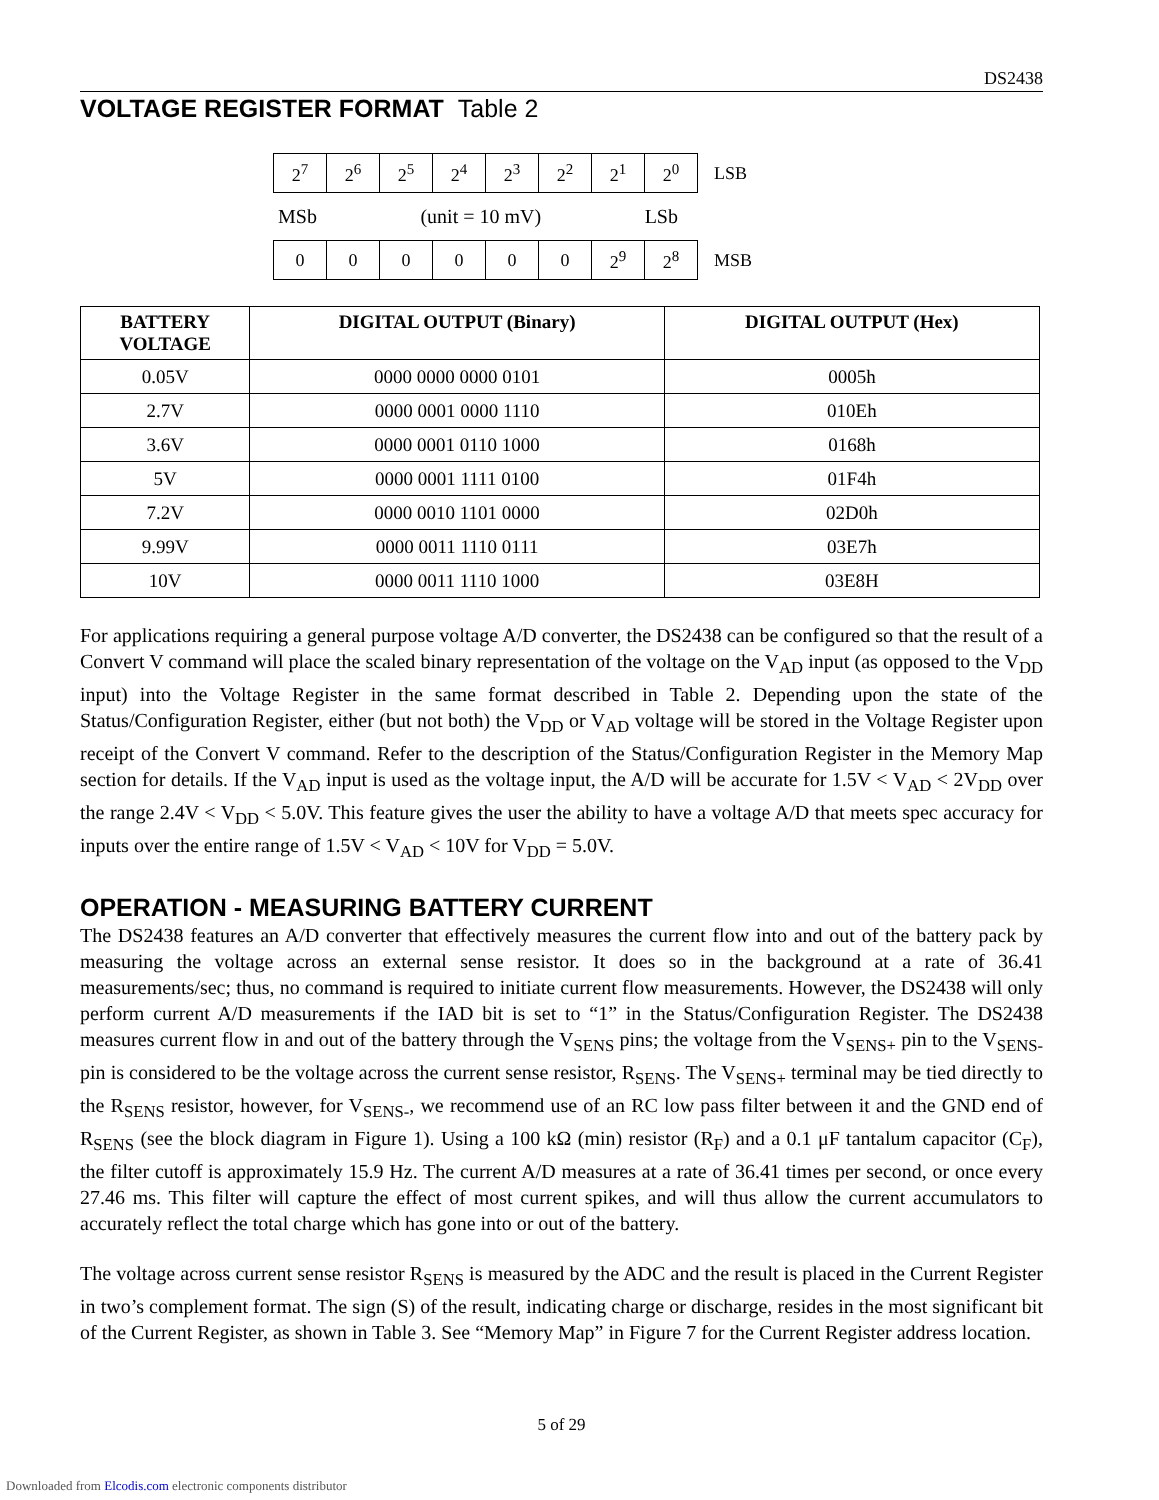DS2438
VOLTAGE REGISTER FORMAT Table 2
| 2<sup>7</sup> | 2<sup>6</sup> | 2<sup>5</sup> | 2<sup>4</sup> | 2<sup>3</sup> | 2<sup>2</sup> | 2<sup>1</sup> | 2<sup>0</sup> | LSB |
MSb (unit = 10 mV) LSb
| 0 | 0 | 0 | 0 | 0 | 0 | 2<sup>9</sup> | 2<sup>8</sup> | MSB |
| BATTERY VOLTAGE | DIGITAL OUTPUT (Binary) | DIGITAL OUTPUT (Hex) |
| --- | --- | --- |
| 0.05V | 0000 0000 0000 0101 | 0005h |
| 2.7V | 0000 0001 0000 1110 | 010Eh |
| 3.6V | 0000 0001 0110 1000 | 0168h |
| 5V | 0000 0001 1111 0100 | 01F4h |
| 7.2V | 0000 0010 1101 0000 | 02D0h |
| 9.99V | 0000 0011 1110 0111 | 03E7h |
| 10V | 0000 0011 1110 1000 | 03E8H |
For applications requiring a general purpose voltage A/D converter, the DS2438 can be configured so that the result of a Convert V command will place the scaled binary representation of the voltage on the V<sub>AD</sub> input (as opposed to the V<sub>DD</sub> input) into the Voltage Register in the same format described in Table 2. Depending upon the state of the Status/Configuration Register, either (but not both) the V<sub>DD</sub> or V<sub>AD</sub> voltage will be stored in the Voltage Register upon receipt of the Convert V command. Refer to the description of the Status/Configuration Register in the Memory Map section for details. If the V<sub>AD</sub> input is used as the voltage input, the A/D will be accurate for 1.5V < V<sub>AD</sub> < 2V<sub>DD</sub> over the range 2.4V < V<sub>DD</sub> < 5.0V. This feature gives the user the ability to have a voltage A/D that meets spec accuracy for inputs over the entire range of 1.5V < V<sub>AD</sub> < 10V for V<sub>DD</sub> = 5.0V.
OPERATION - MEASURING BATTERY CURRENT
The DS2438 features an A/D converter that effectively measures the current flow into and out of the battery pack by measuring the voltage across an external sense resistor. It does so in the background at a rate of 36.41 measurements/sec; thus, no command is required to initiate current flow measurements. However, the DS2438 will only perform current A/D measurements if the IAD bit is set to “1” in the Status/Configuration Register. The DS2438 measures current flow in and out of the battery through the V<sub>SENS</sub> pins; the voltage from the V<sub>SENS+</sub> pin to the V<sub>SENS-</sub> pin is considered to be the voltage across the current sense resistor, R<sub>SENS</sub>. The V<sub>SENS+</sub> terminal may be tied directly to the R<sub>SENS</sub> resistor, however, for V<sub>SENS-</sub>, we recommend use of an RC low pass filter between it and the GND end of R<sub>SENS</sub> (see the block diagram in Figure 1). Using a 100 kΩ (min) resistor (R<sub>F</sub>) and a 0.1 μF tantalum capacitor (C<sub>F</sub>), the filter cutoff is approximately 15.9 Hz. The current A/D measures at a rate of 36.41 times per second, or once every 27.46 ms. This filter will capture the effect of most current spikes, and will thus allow the current accumulators to accurately reflect the total charge which has gone into or out of the battery.
The voltage across current sense resistor R<sub>SENS</sub> is measured by the ADC and the result is placed in the Current Register in two’s complement format. The sign (S) of the result, indicating charge or discharge, resides in the most significant bit of the Current Register, as shown in Table 3. See “Memory Map” in Figure 7 for the Current Register address location.
5 of 29
Downloaded from Elcodis.com electronic components distributor